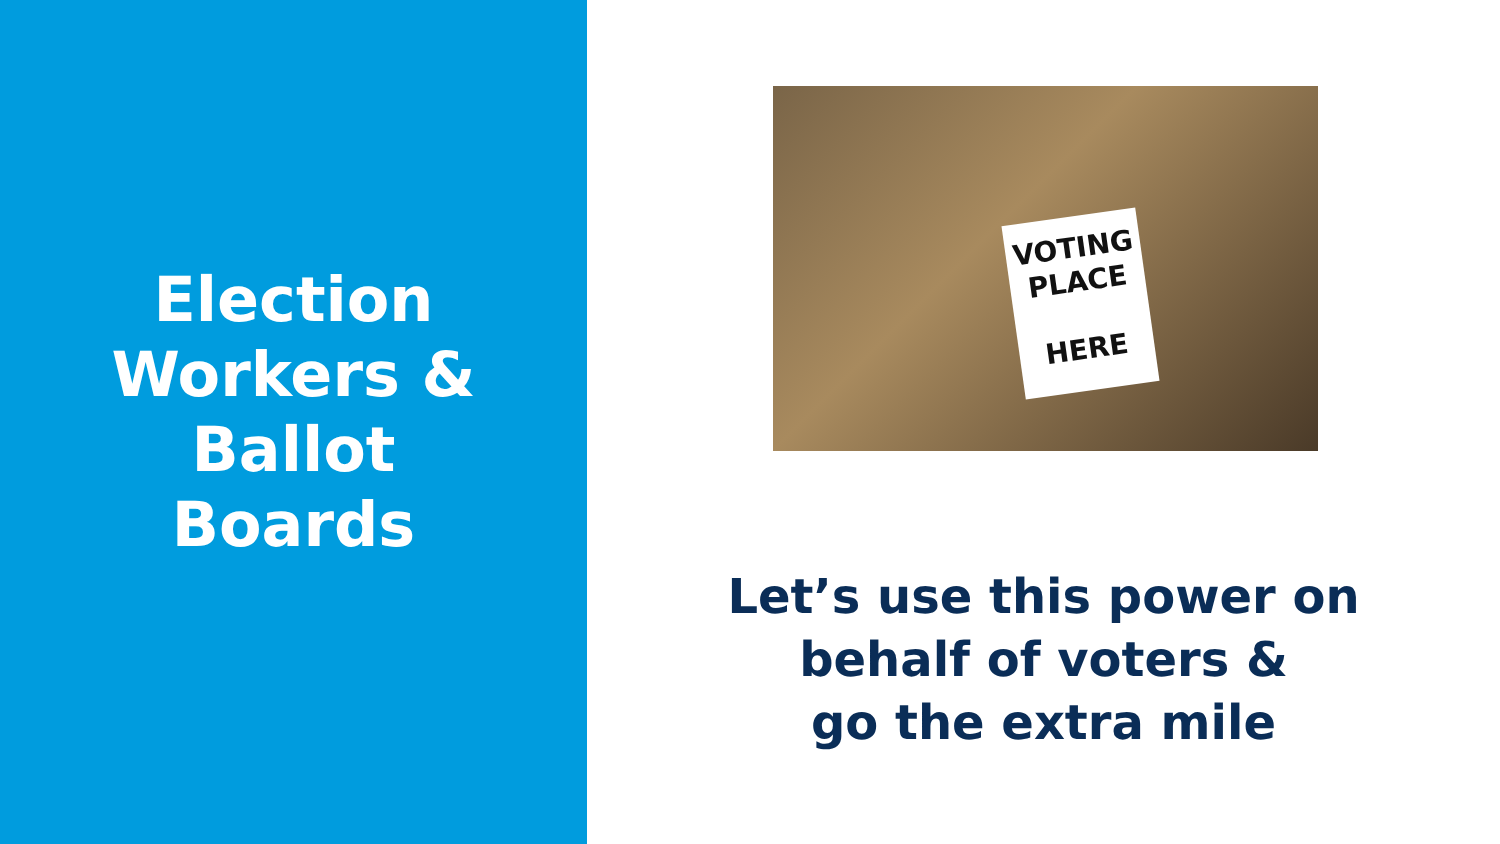Election
Workers &
Ballot
Boards
VOTING
PLACE
HERE
Let’s use this power on
behalf of voters &
go the extra mile